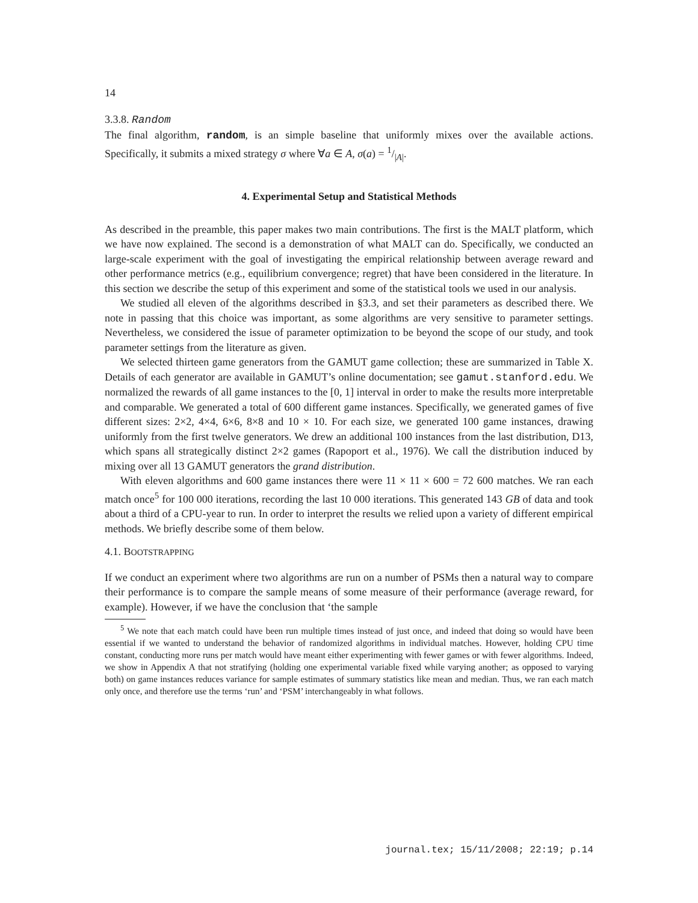14
3.3.8. Random
The final algorithm, random, is an simple baseline that uniformly mixes over the available actions. Specifically, it submits a mixed strategy σ where ∀a ∈ A, σ(a) = 1/|A|.
4. Experimental Setup and Statistical Methods
As described in the preamble, this paper makes two main contributions. The first is the MALT platform, which we have now explained. The second is a demonstration of what MALT can do. Specifically, we conducted an large-scale experiment with the goal of investigating the empirical relationship between average reward and other performance metrics (e.g., equilibrium convergence; regret) that have been considered in the literature. In this section we describe the setup of this experiment and some of the statistical tools we used in our analysis.
We studied all eleven of the algorithms described in §3.3, and set their parameters as described there. We note in passing that this choice was important, as some algorithms are very sensitive to parameter settings. Nevertheless, we considered the issue of parameter optimization to be beyond the scope of our study, and took parameter settings from the literature as given.
We selected thirteen game generators from the GAMUT game collection; these are summarized in Table X. Details of each generator are available in GAMUT’s online documentation; see gamut.stanford.edu. We normalized the rewards of all game instances to the [0, 1] interval in order to make the results more interpretable and comparable. We generated a total of 600 different game instances. Specifically, we generated games of five different sizes: 2×2, 4×4, 6×6, 8×8 and 10 × 10. For each size, we generated 100 game instances, drawing uniformly from the first twelve generators. We drew an additional 100 instances from the last distribution, D13, which spans all strategically distinct 2×2 games (Rapoport et al., 1976). We call the distribution induced by mixing over all 13 GAMUT generators the grand distribution.
With eleven algorithms and 600 game instances there were 11 × 11 × 600 = 72 600 matches. We ran each match once<sup>5</sup> for 100 000 iterations, recording the last 10 000 iterations. This generated 143 GB of data and took about a third of a CPU-year to run. In order to interpret the results we relied upon a variety of different empirical methods. We briefly describe some of them below.
4.1. BOOTSTRAPPING
If we conduct an experiment where two algorithms are run on a number of PSMs then a natural way to compare their performance is to compare the sample means of some measure of their performance (average reward, for example). However, if we have the conclusion that ‘the sample
<sup>5</sup> We note that each match could have been run multiple times instead of just once, and indeed that doing so would have been essential if we wanted to understand the behavior of randomized algorithms in individual matches. However, holding CPU time constant, conducting more runs per match would have meant either experimenting with fewer games or with fewer algorithms. Indeed, we show in Appendix A that not stratifying (holding one experimental variable fixed while varying another; as opposed to varying both) on game instances reduces variance for sample estimates of summary statistics like mean and median. Thus, we ran each match only once, and therefore use the terms ‘run’ and ‘PSM’ interchangeably in what follows.
journal.tex; 15/11/2008; 22:19; p.14